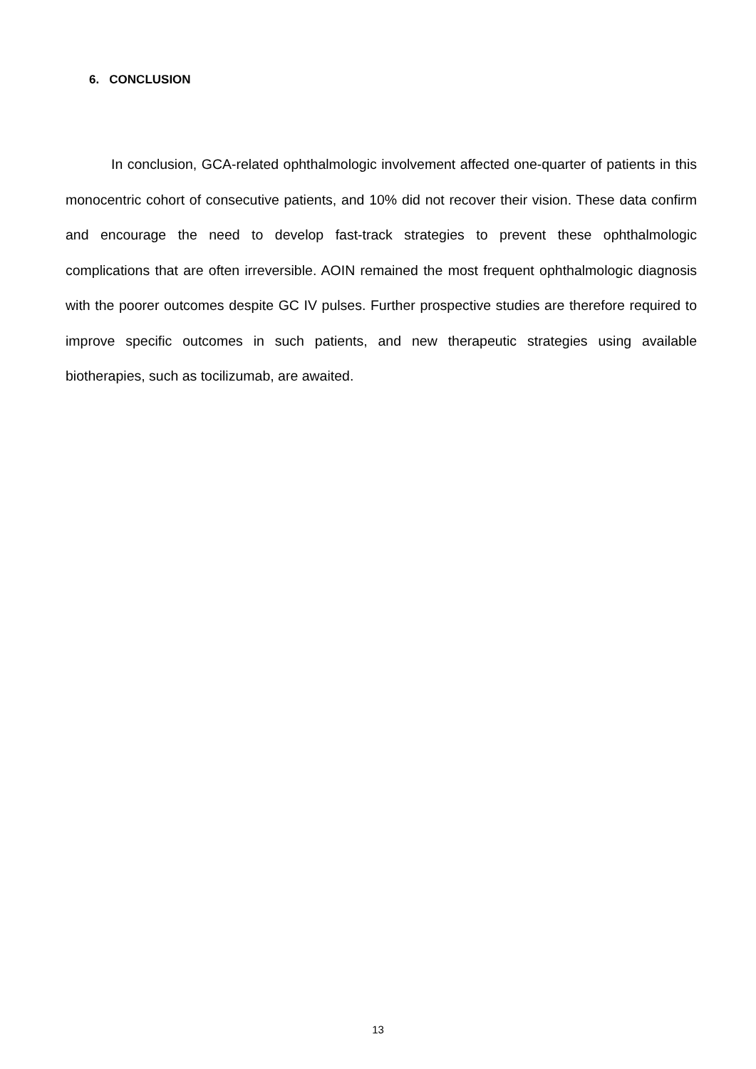6. CONCLUSION
In conclusion, GCA-related ophthalmologic involvement affected one-quarter of patients in this monocentric cohort of consecutive patients, and 10% did not recover their vision. These data confirm and encourage the need to develop fast-track strategies to prevent these ophthalmologic complications that are often irreversible. AOIN remained the most frequent ophthalmologic diagnosis with the poorer outcomes despite GC IV pulses. Further prospective studies are therefore required to improve specific outcomes in such patients, and new therapeutic strategies using available biotherapies, such as tocilizumab, are awaited.
13